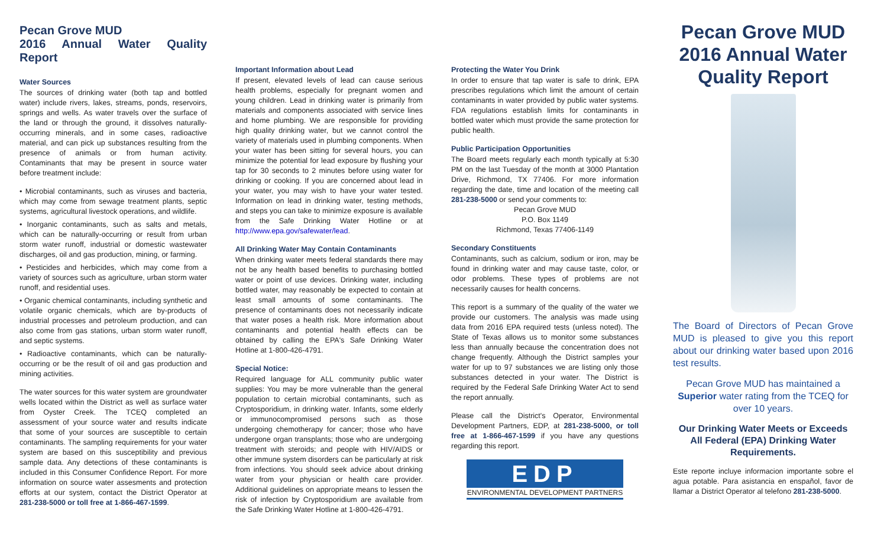Pecan Grove MUD
2016 Annual Water Quality Report
Water Sources
The sources of drinking water (both tap and bottled water) include rivers, lakes, streams, ponds, reservoirs, springs and wells. As water travels over the surface of the land or through the ground, it dissolves naturally-occurring minerals, and in some cases, radioactive material, and can pick up substances resulting from the presence of animals or from human activity. Contaminants that may be present in source water before treatment include:
• Microbial contaminants, such as viruses and bacteria, which may come from sewage treatment plants, septic systems, agricultural livestock operations, and wildlife.
• Inorganic contaminants, such as salts and metals, which can be naturally-occurring or result from urban storm water runoff, industrial or domestic wastewater discharges, oil and gas production, mining, or farming.
• Pesticides and herbicides, which may come from a variety of sources such as agriculture, urban storm water runoff, and residential uses.
• Organic chemical contaminants, including synthetic and volatile organic chemicals, which are by-products of industrial processes and petroleum production, and can also come from gas stations, urban storm water runoff, and septic systems.
• Radioactive contaminants, which can be naturally-occurring or be the result of oil and gas production and mining activities.
The water sources for this water system are groundwater wells located within the District as well as surface water from Oyster Creek. The TCEQ completed an assessment of your source water and results indicate that some of your sources are susceptible to certain contaminants. The sampling requirements for your water system are based on this susceptibility and previous sample data. Any detections of these contaminants is included in this Consumer Confidence Report. For more information on source water assesments and protection efforts at our system, contact the District Operator at 281-238-5000 or toll free at 1-866-467-1599.
Important Information about Lead
If present, elevated levels of lead can cause serious health problems, especially for pregnant women and young children. Lead in drinking water is primarily from materials and components associated with service lines and home plumbing. We are responsible for providing high quality drinking water, but we cannot control the variety of materials used in plumbing components. When your water has been sitting for several hours, you can minimize the potential for lead exposure by flushing your tap for 30 seconds to 2 minutes before using water for drinking or cooking. If you are concerned about lead in your water, you may wish to have your water tested. Information on lead in drinking water, testing methods, and steps you can take to minimize exposure is available from the Safe Drinking Water Hotline or at http://www.epa.gov/safewater/lead.
All Drinking Water May Contain Contaminants
When drinking water meets federal standards there may not be any health based benefits to purchasing bottled water or point of use devices. Drinking water, including bottled water, may reasonably be expected to contain at least small amounts of some contaminants. The presence of contaminants does not necessarily indicate that water poses a health risk. More information about contaminants and potential health effects can be obtained by calling the EPA's Safe Drinking Water Hotline at 1-800-426-4791.
Special Notice:
Required language for ALL community public water supplies: You may be more vulnerable than the general population to certain microbial contaminants, such as Cryptosporidium, in drinking water. Infants, some elderly or immunocompromised persons such as those undergoing chemotherapy for cancer; those who have undergone organ transplants; those who are undergoing treatment with steroids; and people with HIV/AIDS or other immune system disorders can be particularly at risk from infections. You should seek advice about drinking water from your physician or health care provider. Additional guidelines on appropriate means to lessen the risk of infection by Cryptosporidium are available from the Safe Drinking Water Hotline at 1-800-426-4791.
Protecting the Water You Drink
In order to ensure that tap water is safe to drink, EPA prescribes regulations which limit the amount of certain contaminants in water provided by public water systems. FDA regulations establish limits for contaminants in bottled water which must provide the same protection for public health.
Public Participation Opportunities
The Board meets regularly each month typically at 5:30 PM on the last Tuesday of the month at 3000 Plantation Drive, Richmond, TX 77406. For more information regarding the date, time and location of the meeting call 281-238-5000 or send your comments to:
Pecan Grove MUD
P.O. Box 1149
Richmond, Texas 77406-1149
Secondary Constituents
Contaminants, such as calcium, sodium or iron, may be found in drinking water and may cause taste, color, or odor problems. These types of problems are not necessarily causes for health concerns.
This report is a summary of the quality of the water we provide our customers. The analysis was made using data from 2016 EPA required tests (unless noted). The State of Texas allows us to monitor some substances less than annually because the concentration does not change frequently. Although the District samples your water for up to 97 substances we are listing only those substances detected in your water. The District is required by the Federal Safe Drinking Water Act to send the report annually.
Please call the District's Operator, Environmental Development Partners, EDP, at 281-238-5000, or toll free at 1-866-467-1599 if you have any questions regarding this report.
EDP
ENVIRONMENTAL DEVELOPMENT PARTNERS
Pecan Grove MUD
2016 Annual Water
Quality Report
The Board of Directors of Pecan Grove MUD is pleased to give you this report about our drinking water based upon 2016 test results.
Pecan Grove MUD has maintained a Superior water rating from the TCEQ for over 10 years.
Our Drinking Water Meets or Exceeds All Federal (EPA) Drinking Water Requirements.
Este reporte incluye informacion importante sobre el agua potable. Para asistancia en enspañol, favor de llamar a District Operator al telefono 281-238-5000.